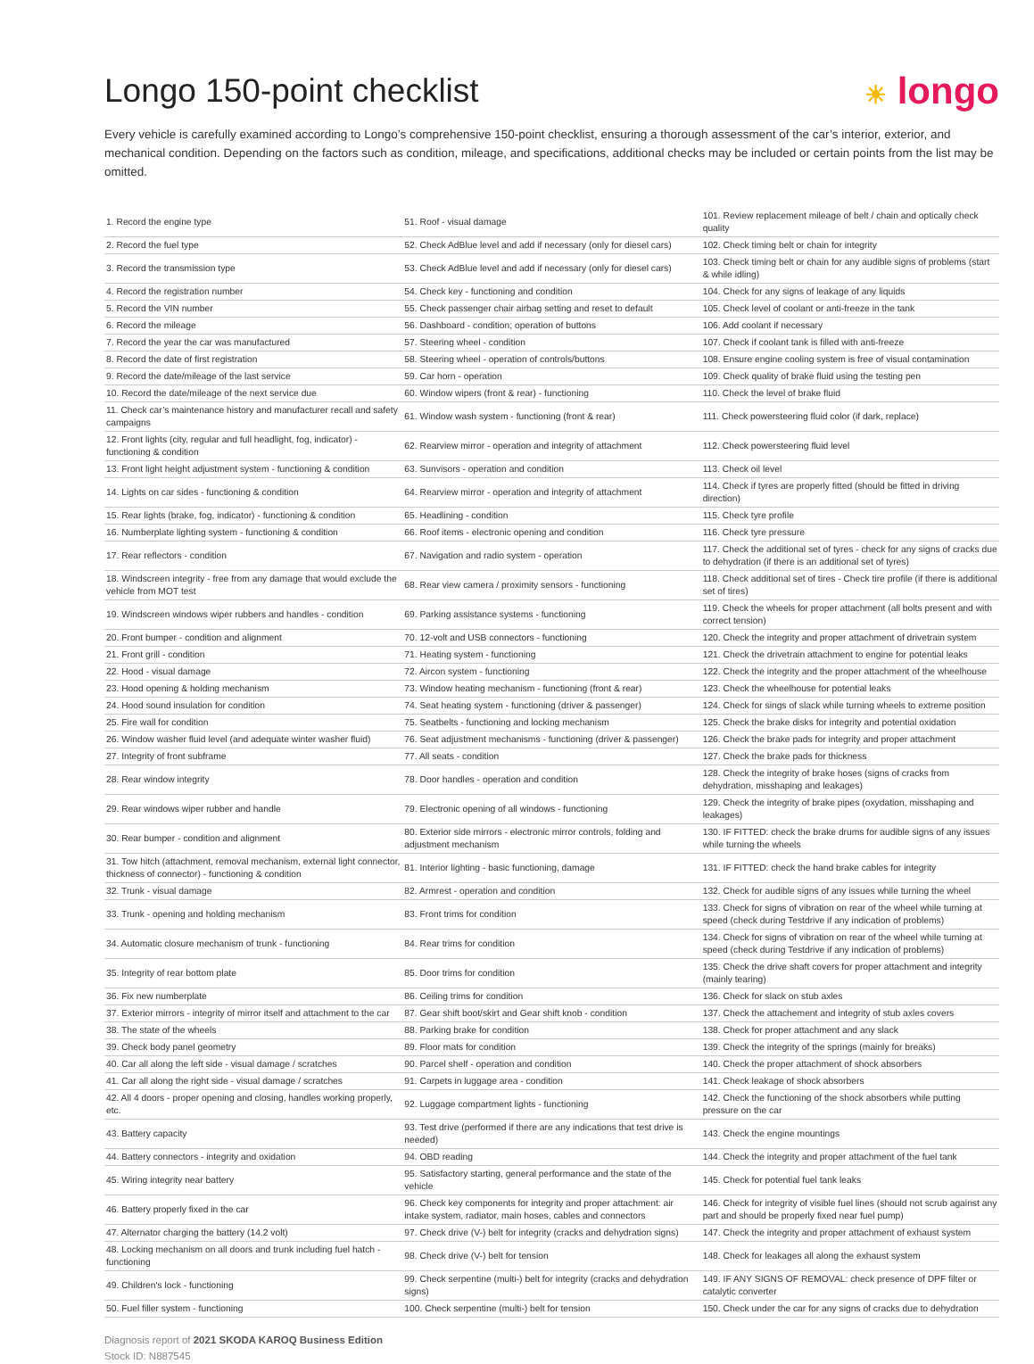Longo 150-point checklist
☀ longo
Every vehicle is carefully examined according to Longo’s comprehensive 150-point checklist, ensuring a thorough assessment of the car’s interior, exterior, and mechanical condition. Depending on the factors such as condition, mileage, and specifications, additional checks may be included or certain points from the list may be omitted.
| 1. Record the engine type | 51. Roof - visual damage | 101. Review replacement mileage of belt / chain and optically check quality |
| 2. Record the fuel type | 52. Check AdBlue level and add if necessary (only for diesel cars) | 102. Check timing belt or chain for integrity |
| 3. Record the transmission type | 53. Check AdBlue level and add if necessary (only for diesel cars) | 103. Check timing belt or chain for any audible signs of problems (start & while idling) |
| 4. Record the registration number | 54. Check key - functioning and condition | 104. Check for any signs of leakage of any liquids |
| 5. Record the VIN number | 55. Check passenger chair airbag setting and reset to default | 105. Check level of coolant or anti-freeze in the tank |
| 6. Record the mileage | 56. Dashboard - condition; operation of buttons | 106. Add coolant if necessary |
| 7. Record the year the car was manufactured | 57. Steering wheel - condition | 107. Check if coolant tank is filled with anti-freeze |
| 8. Record the date of first registration | 58. Steering wheel - operation of controls/buttons | 108. Ensure engine cooling system is free of visual contamination |
| 9. Record the date/mileage of the last service | 59. Car horn - operation | 109. Check quality of brake fluid using the testing pen |
| 10. Record the date/mileage of the next service due | 60. Window wipers (front & rear) - functioning | 110. Check the level of brake fluid |
| 11. Check car’s maintenance history and manufacturer recall and safety campaigns | 61. Window wash system - functioning (front & rear) | 111. Check powersteering fluid color (if dark, replace) |
| 12. Front lights (city, regular and full headlight, fog, indicator) - functioning & condition | 62. Rearview mirror - operation and integrity of attachment | 112. Check powersteering fluid level |
| 13. Front light height adjustment system - functioning & condition | 63. Sunvisors - operation and condition | 113. Check oil level |
| 14. Lights on car sides - functioning & condition | 64. Rearview mirror - operation and integrity of attachment | 114. Check if tyres are properly fitted (should be fitted in driving direction) |
| 15. Rear lights (brake, fog, indicator) - functioning & condition | 65. Headlining - condition | 115. Check tyre profile |
| 16. Numberplate lighting system - functioning & condition | 66. Roof items - electronic opening and condition | 116. Check tyre pressure |
| 17. Rear reflectors - condition | 67. Navigation and radio system - operation | 117. Check the additional set of tyres - check for any signs of cracks due to dehydration (if there is an additional set of tyres) |
| 18. Windscreen integrity - free from any damage that would exclude the vehicle from MOT test | 68. Rear view camera / proximity sensors - functioning | 118. Check additional set of tires - Check tire profile (if there is additional set of tires) |
| 19. Windscreen windows wiper rubbers and handles - condition | 69. Parking assistance systems - functioning | 119. Check the wheels for proper attachment (all bolts present and with correct tension) |
| 20. Front bumper - condition and alignment | 70. 12-volt and USB connectors - functioning | 120. Check the integrity and proper attachment of drivetrain system |
| 21. Front grill - condition | 71. Heating system - functioning | 121. Check the drivetrain attachment to engine for potential leaks |
| 22. Hood - visual damage | 72. Aircon system - functioning | 122. Check the integrity and the proper attachment of the wheelhouse |
| 23. Hood opening & holding mechanism | 73. Window heating mechanism - functioning (front & rear) | 123. Check the wheelhouse for potential leaks |
| 24. Hood sound insulation for condition | 74. Seat heating system - functioning (driver & passenger) | 124. Check for sings of slack while turning wheels to extreme position |
| 25. Fire wall for condition | 75. Seatbelts - functioning and locking mechanism | 125. Check the brake disks for integrity and potential oxidation |
| 26. Window washer fluid level (and adequate winter washer fluid) | 76. Seat adjustment mechanisms - functioning (driver & passenger) | 126. Check the brake pads for integrity and proper attachment |
| 27. Integrity of front subframe | 77. All seats - condition | 127. Check the brake pads for thickness |
| 28. Rear window integrity | 78. Door handles - operation and condition | 128. Check the integrity of brake hoses (signs of cracks from dehydration, misshaping and leakages) |
| 29. Rear windows wiper rubber and handle | 79. Electronic opening of all windows - functioning | 129. Check the integrity of brake pipes (oxydation, misshaping and leakages) |
| 30. Rear bumper - condition and alignment | 80. Exterior side mirrors - electronic mirror controls, folding and adjustment mechanism | 130. IF FITTED: check the brake drums for audible signs of any issues while turning the wheels |
| 31. Tow hitch (attachment, removal mechanism, external light connector, thickness of connector) - functioning & condition | 81. Interior lighting - basic functioning, damage | 131. IF FITTED: check the hand brake cables for integrity |
| 32. Trunk - visual damage | 82. Armrest - operation and condition | 132. Check for audible signs of any issues while turning the wheel |
| 33. Trunk - opening and holding mechanism | 83. Front trims for condition | 133. Check for signs of vibration on rear of the wheel while turning at speed (check during Testdrive if any indication of problems) |
| 34. Automatic closure mechanism of trunk - functioning | 84. Rear trims for condition | 134. Check for signs of vibration on rear of the wheel while turning at speed (check during Testdrive if any indication of problems) |
| 35. Integrity of rear bottom plate | 85. Door trims for condition | 135. Check the drive shaft covers for proper attachment and integrity (mainly tearing) |
| 36. Fix new numberplate | 86. Ceiling trims for condition | 136. Check for slack on stub axles |
| 37. Exterior mirrors - integrity of mirror itself and attachment to the car | 87. Gear shift boot/skirt and Gear shift knob - condition | 137. Check the attachement and integrity of stub axles covers |
| 38. The state of the wheels | 88. Parking brake for condition | 138. Check for proper attachment and any slack |
| 39. Check body panel geometry | 89. Floor mats for condition | 139. Check the integrity of the springs (mainly for breaks) |
| 40. Car all along the left side - visual damage / scratches | 90. Parcel shelf - operation and condition | 140. Check the proper attachment of shock absorbers |
| 41. Car all along the right side - visual damage / scratches | 91. Carpets in luggage area - condition | 141. Check leakage of shock absorbers |
| 42. All 4 doors - proper opening and closing, handles working properly, etc. | 92. Luggage compartment lights - functioning | 142. Check the functioning of the shock absorbers while putting pressure on the car |
| 43. Battery capacity | 93. Test drive (performed if there are any indications that test drive is needed) | 143. Check the engine mountings |
| 44. Battery connectors - integrity and oxidation | 94. OBD reading | 144. Check the integrity and proper attachment of the fuel tank |
| 45. Wiring integrity near battery | 95. Satisfactory starting, general performance and the state of the vehicle | 145. Check for potential fuel tank leaks |
| 46. Battery properly fixed in the car | 96. Check key components for integrity and proper attachment: air intake system, radiator, main hoses, cables and connectors | 146. Check for integrity of visible fuel lines (should not scrub against any part and should be properly fixed near fuel pump) |
| 47. Alternator charging the battery (14.2 volt) | 97. Check drive (V-) belt for integrity (cracks and dehydration signs) | 147. Check the integrity and proper attachment of exhaust system |
| 48. Locking mechanism on all doors and trunk including fuel hatch - functioning | 98. Check drive (V-) belt for tension | 148. Check for leakages all along the exhaust system |
| 49. Children's lock - functioning | 99. Check serpentine (multi-) belt for integrity (cracks and dehydration signs) | 149. IF ANY SIGNS OF REMOVAL: check presence of DPF filter or catalytic converter |
| 50. Fuel filler system - functioning | 100. Check serpentine (multi-) belt for tension | 150. Check under the car for any signs of cracks due to dehydration |
Diagnosis report of 2021 SKODA KAROQ Business Edition
Stock ID: N887545